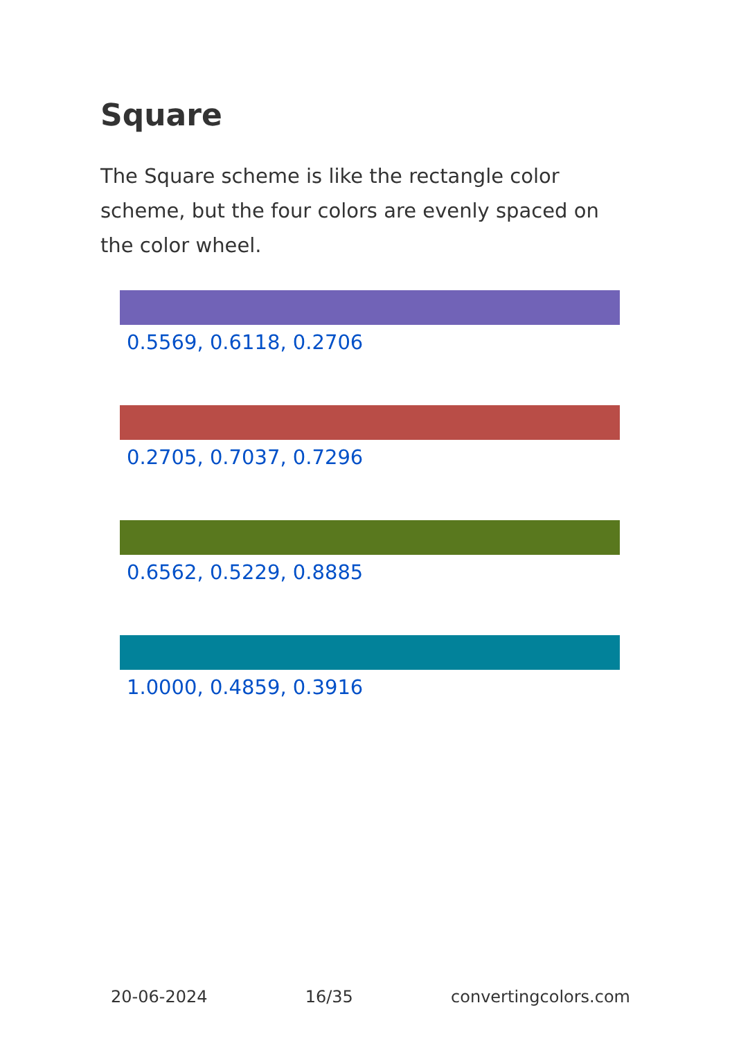Square
The Square scheme is like the rectangle color scheme, but the four colors are evenly spaced on the color wheel.
0.5569, 0.6118, 0.2706
0.2705, 0.7037, 0.7296
0.6562, 0.5229, 0.8885
1.0000, 0.4859, 0.3916
20-06-2024 16/35 convertingcolors.com